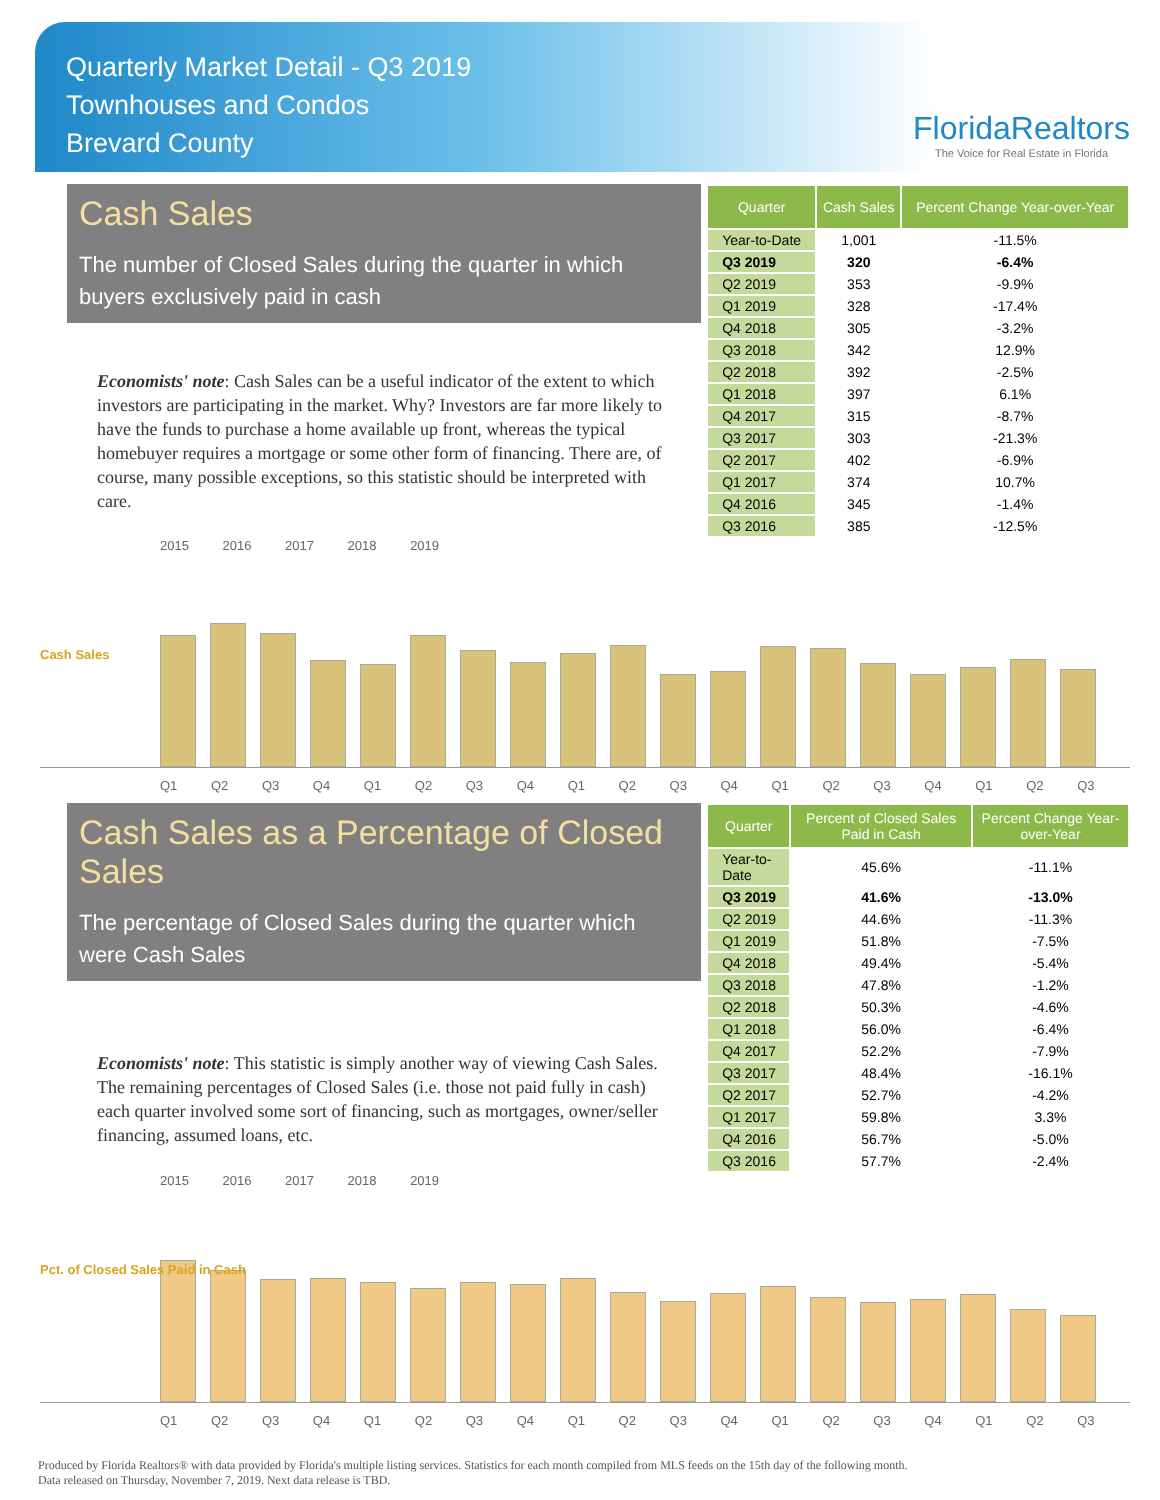Quarterly Market Detail - Q3 2019
Townhouses and Condos
Brevard County
FloridaRealtors
The Voice for Real Estate in Florida
Cash Sales
The number of Closed Sales during the quarter in which buyers exclusively paid in cash
Economists' note: Cash Sales can be a useful indicator of the extent to which investors are participating in the market. Why? Investors are far more likely to have the funds to purchase a home available up front, whereas the typical homebuyer requires a mortgage or some other form of financing. There are, of course, many possible exceptions, so this statistic should be interpreted with care.
| Quarter | Cash Sales | Percent Change Year-over-Year |
| --- | --- | --- |
| Year-to-Date | 1,001 | -11.5% |
| Q3 2019 | 320 | -6.4% |
| Q2 2019 | 353 | -9.9% |
| Q1 2019 | 328 | -17.4% |
| Q4 2018 | 305 | -3.2% |
| Q3 2018 | 342 | 12.9% |
| Q2 2018 | 392 | -2.5% |
| Q1 2018 | 397 | 6.1% |
| Q4 2017 | 315 | -8.7% |
| Q3 2017 | 303 | -21.3% |
| Q2 2017 | 402 | -6.9% |
| Q1 2017 | 374 | 10.7% |
| Q4 2016 | 345 | -1.4% |
| Q3 2016 | 385 | -12.5% |
2015 2016 2017 2018 2019
Cash Sales
Q1 Q2 Q3 Q4 Q1 Q2 Q3 Q4 Q1 Q2 Q3 Q4 Q1 Q2 Q3 Q4 Q1 Q2 Q3
Cash Sales as a Percentage of Closed Sales
The percentage of Closed Sales during the quarter which were Cash Sales
Economists' note: This statistic is simply another way of viewing Cash Sales. The remaining percentages of Closed Sales (i.e. those not paid fully in cash) each quarter involved some sort of financing, such as mortgages, owner/seller financing, assumed loans, etc.
| Quarter | Percent of Closed Sales Paid in Cash | Percent Change Year-over-Year |
| --- | --- | --- |
| Year-to-Date | 45.6% | -11.1% |
| Q3 2019 | 41.6% | -13.0% |
| Q2 2019 | 44.6% | -11.3% |
| Q1 2019 | 51.8% | -7.5% |
| Q4 2018 | 49.4% | -5.4% |
| Q3 2018 | 47.8% | -1.2% |
| Q2 2018 | 50.3% | -4.6% |
| Q1 2018 | 56.0% | -6.4% |
| Q4 2017 | 52.2% | -7.9% |
| Q3 2017 | 48.4% | -16.1% |
| Q2 2017 | 52.7% | -4.2% |
| Q1 2017 | 59.8% | 3.3% |
| Q4 2016 | 56.7% | -5.0% |
| Q3 2016 | 57.7% | -2.4% |
2015 2016 2017 2018 2019
Pct. of Closed Sales Paid in Cash
Q1 Q2 Q3 Q4 Q1 Q2 Q3 Q4 Q1 Q2 Q3 Q4 Q1 Q2 Q3 Q4 Q1 Q2 Q3
Produced by Florida Realtors® with data provided by Florida's multiple listing services. Statistics for each month compiled from MLS feeds on the 15th day of the following month.
Data released on Thursday, November 7, 2019. Next data release is TBD.